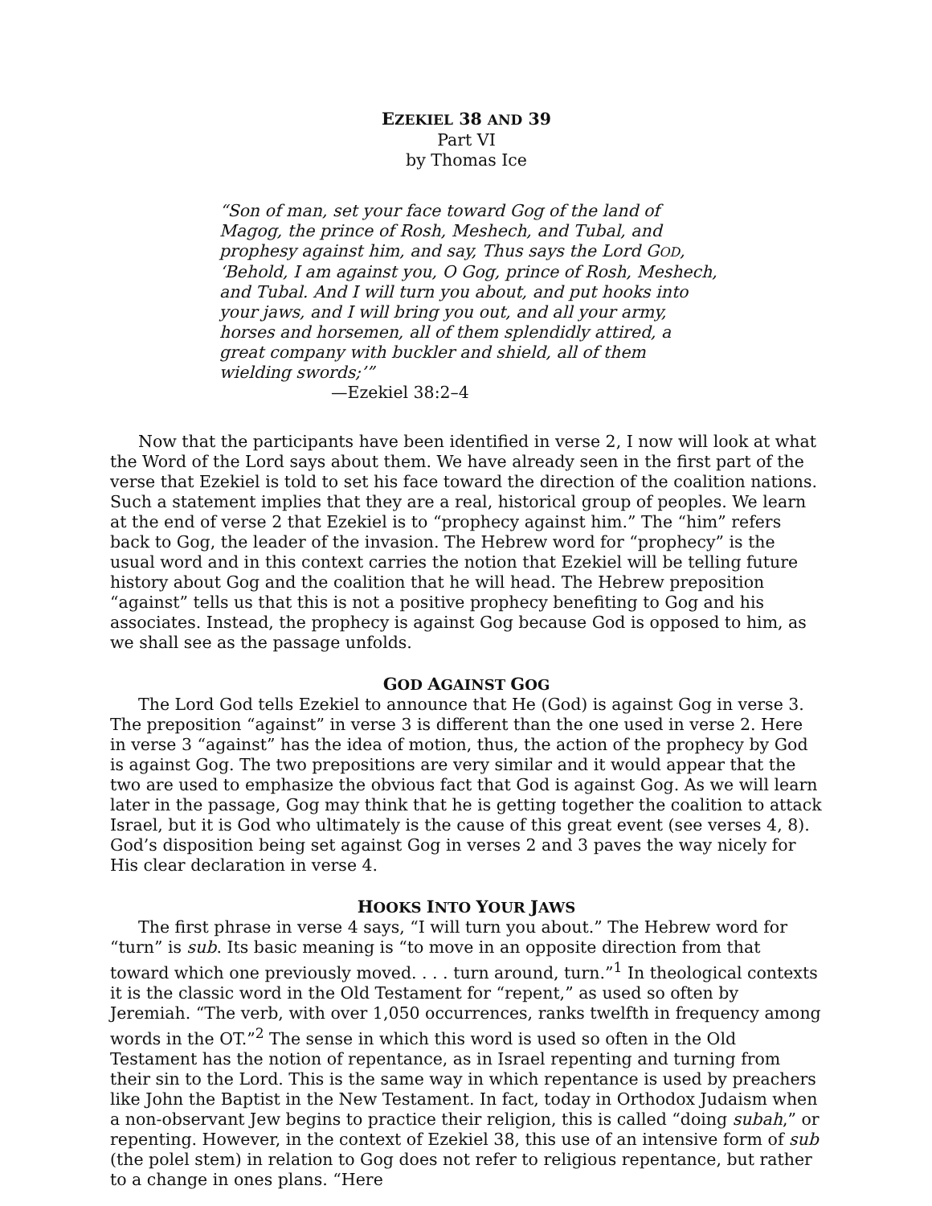EZEKIEL 38 AND 39
Part VI
by Thomas Ice
“Son of man, set your face toward Gog of the land of Magog, the prince of Rosh, Meshech, and Tubal, and prophesy against him, and say, Thus says the Lord GOD, ‘Behold, I am against you, O Gog, prince of Rosh, Meshech, and Tubal. And I will turn you about, and put hooks into your jaws, and I will bring you out, and all your army, horses and horsemen, all of them splendidly attired, a great company with buckler and shield, all of them wielding swords;’”
—Ezekiel 38:2–4
Now that the participants have been identified in verse 2, I now will look at what the Word of the Lord says about them. We have already seen in the first part of the verse that Ezekiel is told to set his face toward the direction of the coalition nations. Such a statement implies that they are a real, historical group of peoples. We learn at the end of verse 2 that Ezekiel is to “prophecy against him.” The “him” refers back to Gog, the leader of the invasion. The Hebrew word for “prophecy” is the usual word and in this context carries the notion that Ezekiel will be telling future history about Gog and the coalition that he will head. The Hebrew preposition “against” tells us that this is not a positive prophecy benefiting to Gog and his associates. Instead, the prophecy is against Gog because God is opposed to him, as we shall see as the passage unfolds.
GOD AGAINST GOG
The Lord God tells Ezekiel to announce that He (God) is against Gog in verse 3. The preposition “against” in verse 3 is different than the one used in verse 2. Here in verse 3 “against” has the idea of motion, thus, the action of the prophecy by God is against Gog. The two prepositions are very similar and it would appear that the two are used to emphasize the obvious fact that God is against Gog. As we will learn later in the passage, Gog may think that he is getting together the coalition to attack Israel, but it is God who ultimately is the cause of this great event (see verses 4, 8). God’s disposition being set against Gog in verses 2 and 3 paves the way nicely for His clear declaration in verse 4.
HOOKS INTO YOUR JAWS
The first phrase in verse 4 says, “I will turn you about.” The Hebrew word for “turn” is sub. Its basic meaning is “to move in an opposite direction from that toward which one previously moved. . . . turn around, turn.”<sup>1</sup> In theological contexts it is the classic word in the Old Testament for “repent,” as used so often by Jeremiah. “The verb, with over 1,050 occurrences, ranks twelfth in frequency among words in the OT.”<sup>2</sup> The sense in which this word is used so often in the Old Testament has the notion of repentance, as in Israel repenting and turning from their sin to the Lord. This is the same way in which repentance is used by preachers like John the Baptist in the New Testament. In fact, today in Orthodox Judaism when a non-observant Jew begins to practice their religion, this is called “doing subah,” or repenting. However, in the context of Ezekiel 38, this use of an intensive form of sub (the polel stem) in relation to Gog does not refer to religious repentance, but rather to a change in ones plans. “Here